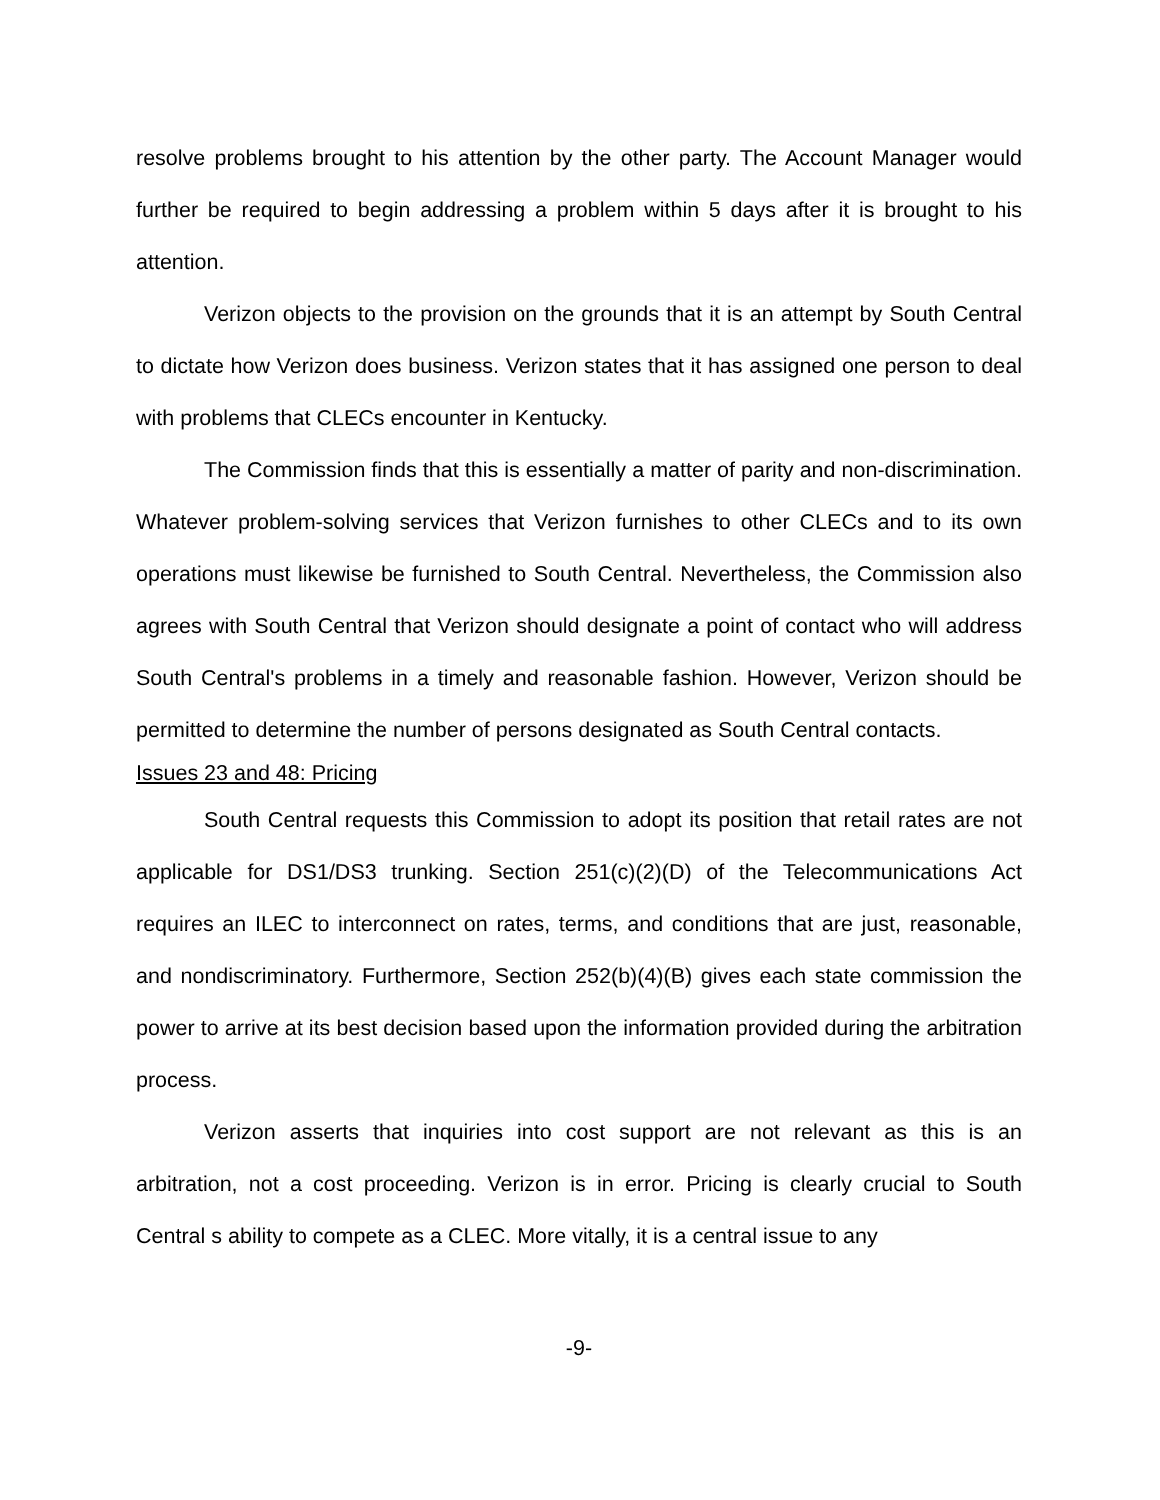resolve problems brought to his attention by the other party. The Account Manager would further be required to begin addressing a problem within 5 days after it is brought to his attention.
Verizon objects to the provision on the grounds that it is an attempt by South Central to dictate how Verizon does business. Verizon states that it has assigned one person to deal with problems that CLECs encounter in Kentucky.
The Commission finds that this is essentially a matter of parity and non-discrimination. Whatever problem-solving services that Verizon furnishes to other CLECs and to its own operations must likewise be furnished to South Central. Nevertheless, the Commission also agrees with South Central that Verizon should designate a point of contact who will address South Central's problems in a timely and reasonable fashion. However, Verizon should be permitted to determine the number of persons designated as South Central contacts.
Issues 23 and 48: Pricing
South Central requests this Commission to adopt its position that retail rates are not applicable for DS1/DS3 trunking. Section 251(c)(2)(D) of the Telecommunications Act requires an ILEC to interconnect on rates, terms, and conditions that are just, reasonable, and nondiscriminatory. Furthermore, Section 252(b)(4)(B) gives each state commission the power to arrive at its best decision based upon the information provided during the arbitration process.
Verizon asserts that inquiries into cost support are not relevant as this is an arbitration, not a cost proceeding. Verizon is in error. Pricing is clearly crucial to South Central s ability to compete as a CLEC. More vitally, it is a central issue to any
-9-